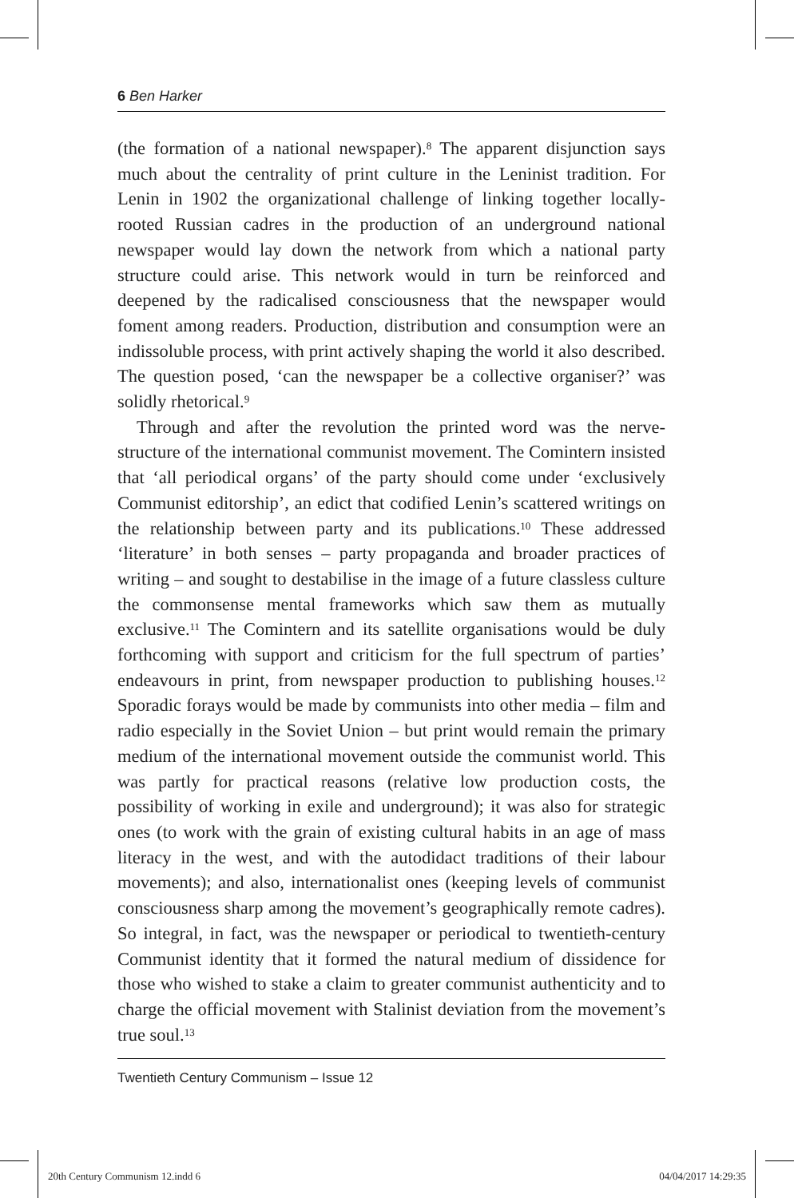6 Ben Harker
(the formation of a national newspaper).<sup>8</sup> The apparent disjunction says much about the centrality of print culture in the Leninist tradition. For Lenin in 1902 the organizational challenge of linking together locally-rooted Russian cadres in the production of an underground national newspaper would lay down the network from which a national party structure could arise. This network would in turn be reinforced and deepened by the radicalised consciousness that the newspaper would foment among readers. Production, distribution and consumption were an indissoluble process, with print actively shaping the world it also described. The question posed, ‘can the newspaper be a collective organiser?’ was solidly rhetorical.<sup>9</sup>
Through and after the revolution the printed word was the nerve-structure of the international communist movement. The Comintern insisted that ‘all periodical organs’ of the party should come under ‘exclusively Communist editorship’, an edict that codified Lenin’s scattered writings on the relationship between party and its publications.<sup>10</sup> These addressed ‘literature’ in both senses – party propaganda and broader practices of writing – and sought to destabilise in the image of a future classless culture the commonsense mental frameworks which saw them as mutually exclusive.<sup>11</sup> The Comintern and its satellite organisations would be duly forthcoming with support and criticism for the full spectrum of parties’ endeavours in print, from newspaper production to publishing houses.<sup>12</sup> Sporadic forays would be made by communists into other media – film and radio especially in the Soviet Union – but print would remain the primary medium of the international movement outside the communist world. This was partly for practical reasons (relative low production costs, the possibility of working in exile and underground); it was also for strategic ones (to work with the grain of existing cultural habits in an age of mass literacy in the west, and with the autodidact traditions of their labour movements); and also, internationalist ones (keeping levels of communist consciousness sharp among the movement’s geographically remote cadres). So integral, in fact, was the newspaper or periodical to twentieth-century Communist identity that it formed the natural medium of dissidence for those who wished to stake a claim to greater communist authenticity and to charge the official movement with Stalinist deviation from the movement’s true soul.<sup>13</sup>
Twentieth Century Communism – Issue 12
20th Century Communism 12.indd 6 04/04/2017 14:29:35